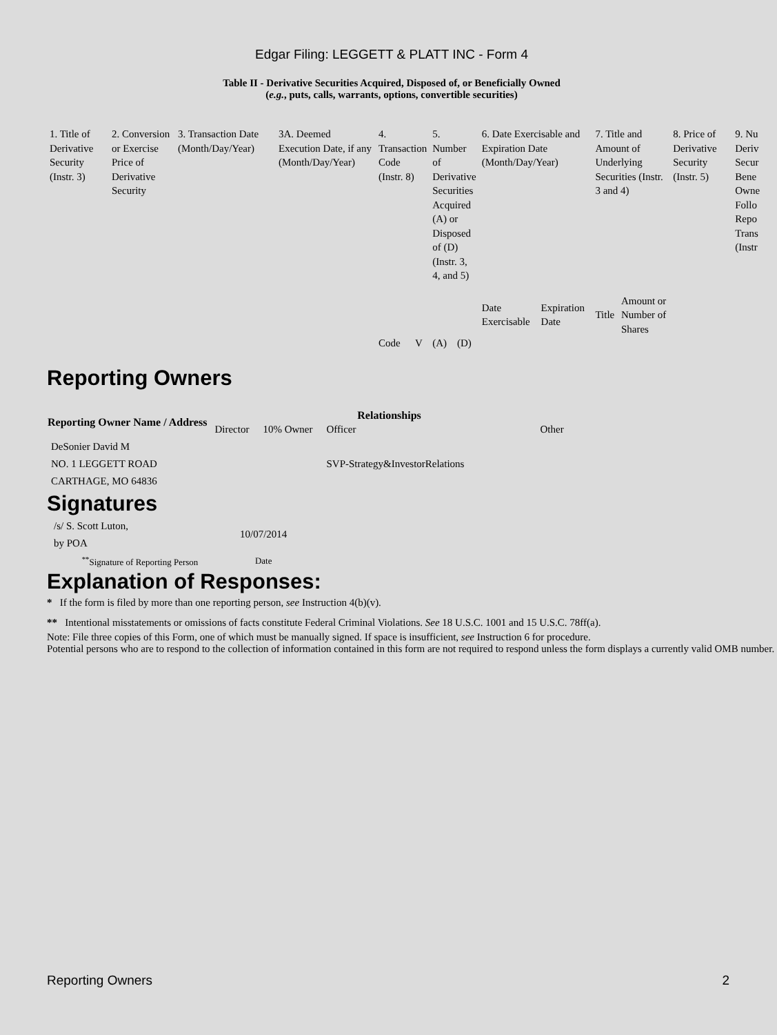Edgar Filing: LEGGETT & PLATT INC - Form 4
Table II - Derivative Securities Acquired, Disposed of, or Beneficially Owned
(e.g., puts, calls, warrants, options, convertible securities)
| 1. Title of Derivative Security (Instr. 3) | 2. Conversion or Exercise Price of Derivative Security | 3. Transaction Date (Month/Day/Year) | 3A. Deemed Execution Date, if any (Month/Day/Year) | 4. Transaction Code (Instr. 8) | | 5. Number of Derivative Securities Acquired (A) or Disposed of (D) (Instr. 3, 4, and 5) | | 6. Date Exercisable and Expiration Date (Month/Day/Year) | | 7. Title and Amount of Underlying Securities (Instr. 3 and 4) | | 8. Price of Derivative Security (Instr. 5) | 9. Nu Deriv Secur Bene Owne Follo Repo Trans (Instr |
| | | | | | | | | Date Exercisable | Expiration Date | Title | Amount or Number of Shares | | |
| | | | | Code | V | (A) | (D) | | | | | | |
Reporting Owners
| Reporting Owner Name / Address | Relationships | | | |
| --- | --- | --- | --- | --- |
| | Director | 10% Owner | Officer | Other |
| DeSonier David M NO. 1 LEGGETT ROAD CARTHAGE, MO 64836 | | | SVP-Strategy&InvestorRelations | |
Signatures
| /s/ S. Scott Luton, by POA | 10/07/2014 |
| <sup>**</sup> Signature of Reporting Person | Date |
Explanation of Responses:
* If the form is filed by more than one reporting person, see Instruction 4(b)(v).
** Intentional misstatements or omissions of facts constitute Federal Criminal Violations. See 18 U.S.C. 1001 and 15 U.S.C. 78ff(a).
Note: File three copies of this Form, one of which must be manually signed. If space is insufficient, see Instruction 6 for procedure.
Potential persons who are to respond to the collection of information contained in this form are not required to respond unless the form displays a currently valid OMB number.
Reporting Owners 2